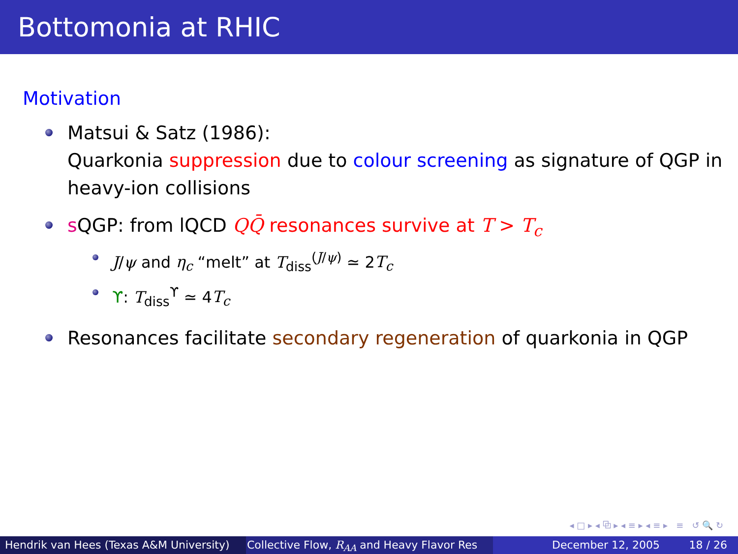Bottomonia at RHIC
Motivation
Matsui & Satz (1986):
Quarkonia suppression due to colour screening as signature of QGP in heavy-ion collisions
s QGP: from lQCD QQ̄ resonances survive at T > T<sub>c</sub>
J/ψ and η<sub>c</sub> “melt” at T<sub>diss</sub><sup>(J/ψ)</sup> ≃ 2T<sub>c</sub>
ϒ: T<sub>diss</sub><sup>ϒ</sup> ≃ 4T<sub>c</sub>
Resonances facilitate secondary regeneration of quarkonia in QGP
◂ □ ▸ ◂ ⧉ ▸ ◂ ≡ ▸ ◂ ≡ ▸ ≡ ↺ 🔍 ↻
Hendrik van Hees (Texas A&M University) Collective Flow, R<sub>AA</sub> and Heavy Flavor Res December 12, 2005 18 / 26